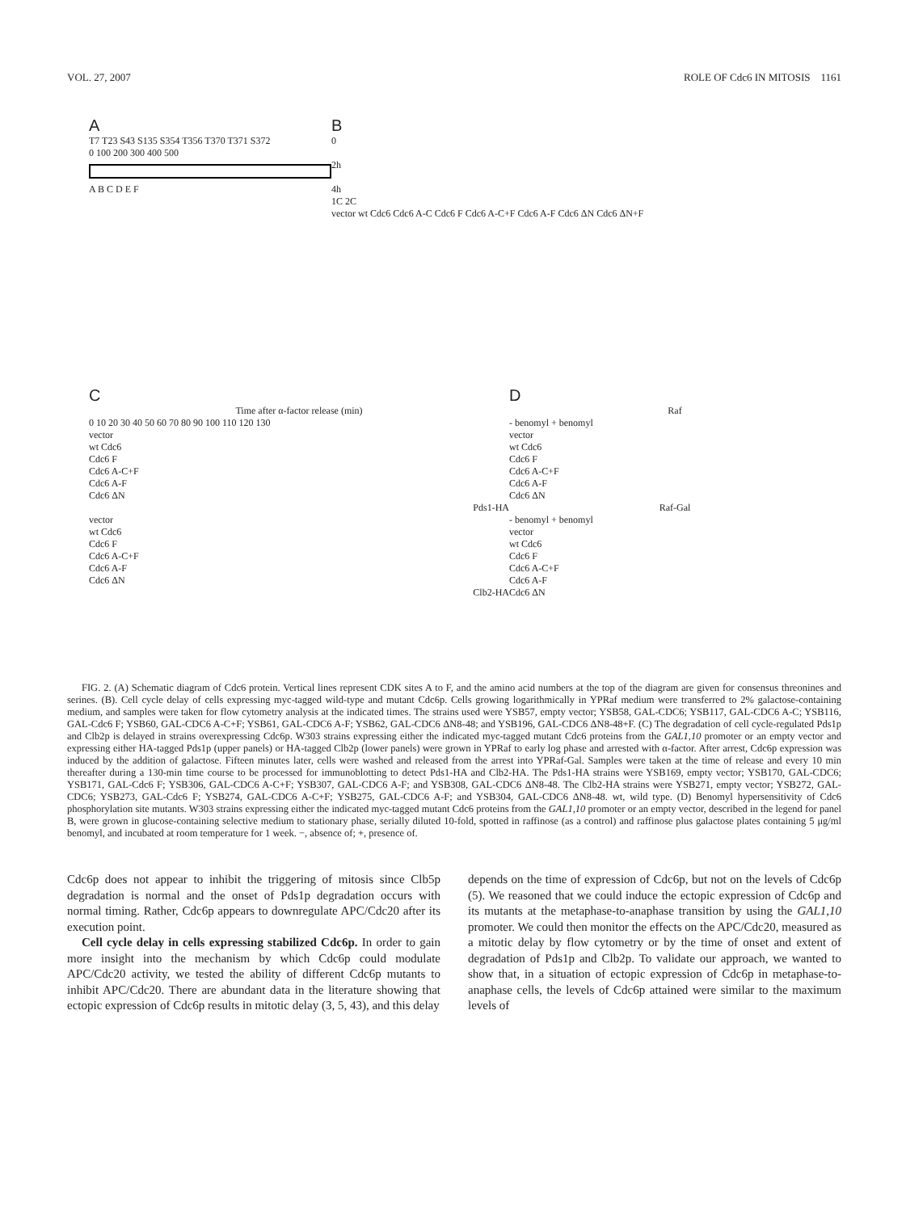VOL. 27, 2007 ROLE OF Cdc6 IN MITOSIS 1161
A
T7 T23 S43 S135 S354 T356 T370 T371 S372
0 100 200 300 400 500
A B C D E F
B
0
2h
4h
1C 2C
vector wt Cdc6 Cdc6 A-C Cdc6 F Cdc6 A-C+F Cdc6 A-F Cdc6 ΔN Cdc6 ΔN+F
C
Time after α-factor release (min)
0 10 20 30 40 50 60 70 80 90 100 110 120 130
vector
wt Cdc6
Cdc6 F
Cdc6 A-C+F
Cdc6 A-F
Cdc6 ΔN
Pds1-HA
vector
wt Cdc6
Cdc6 F
Cdc6 A-C+F
Cdc6 A-F
Cdc6 ΔN
Clb2-HA
D
Raf
- benomyl + benomyl
vector
wt Cdc6
Cdc6 F
Cdc6 A-C+F
Cdc6 A-F
Cdc6 ΔN
Raf-Gal
- benomyl + benomyl
vector
wt Cdc6
Cdc6 F
Cdc6 A-C+F
Cdc6 A-F
Cdc6 ΔN
FIG. 2. (A) Schematic diagram of Cdc6 protein. Vertical lines represent CDK sites A to F, and the amino acid numbers at the top of the diagram are given for consensus threonines and serines. (B). Cell cycle delay of cells expressing myc-tagged wild-type and mutant Cdc6p. Cells growing logarithmically in YPRaf medium were transferred to 2% galactose-containing medium, and samples were taken for flow cytometry analysis at the indicated times. The strains used were YSB57, empty vector; YSB58, GAL-CDC6; YSB117, GAL-CDC6 A-C; YSB116, GAL-Cdc6 F; YSB60, GAL-CDC6 A-C+F; YSB61, GAL-CDC6 A-F; YSB62, GAL-CDC6 ΔN8-48; and YSB196, GAL-CDC6 ΔN8-48+F. (C) The degradation of cell cycle-regulated Pds1p and Clb2p is delayed in strains overexpressing Cdc6p. W303 strains expressing either the indicated myc-tagged mutant Cdc6 proteins from the GAL1,10 promoter or an empty vector and expressing either HA-tagged Pds1p (upper panels) or HA-tagged Clb2p (lower panels) were grown in YPRaf to early log phase and arrested with α-factor. After arrest, Cdc6p expression was induced by the addition of galactose. Fifteen minutes later, cells were washed and released from the arrest into YPRaf-Gal. Samples were taken at the time of release and every 10 min thereafter during a 130-min time course to be processed for immunoblotting to detect Pds1-HA and Clb2-HA. The Pds1-HA strains were YSB169, empty vector; YSB170, GAL-CDC6; YSB171, GAL-Cdc6 F; YSB306, GAL-CDC6 A-C+F; YSB307, GAL-CDC6 A-F; and YSB308, GAL-CDC6 ΔN8-48. The Clb2-HA strains were YSB271, empty vector; YSB272, GAL-CDC6; YSB273, GAL-Cdc6 F; YSB274, GAL-CDC6 A-C+F; YSB275, GAL-CDC6 A-F; and YSB304, GAL-CDC6 ΔN8-48. wt, wild type. (D) Benomyl hypersensitivity of Cdc6 phosphorylation site mutants. W303 strains expressing either the indicated myc-tagged mutant Cdc6 proteins from the GAL1,10 promoter or an empty vector, described in the legend for panel B, were grown in glucose-containing selective medium to stationary phase, serially diluted 10-fold, spotted in raffinose (as a control) and raffinose plus galactose plates containing 5 μg/ml benomyl, and incubated at room temperature for 1 week. −, absence of; +, presence of.
Cdc6p does not appear to inhibit the triggering of mitosis since Clb5p degradation is normal and the onset of Pds1p degradation occurs with normal timing. Rather, Cdc6p appears to downregulate APC/Cdc20 after its execution point.
Cell cycle delay in cells expressing stabilized Cdc6p. In order to gain more insight into the mechanism by which Cdc6p could modulate APC/Cdc20 activity, we tested the ability of different Cdc6p mutants to inhibit APC/Cdc20. There are abundant data in the literature showing that ectopic expression of Cdc6p results in mitotic delay (3, 5, 43), and this delay
depends on the time of expression of Cdc6p, but not on the levels of Cdc6p (5). We reasoned that we could induce the ectopic expression of Cdc6p and its mutants at the metaphase-to-anaphase transition by using the GAL1,10 promoter. We could then monitor the effects on the APC/Cdc20, measured as a mitotic delay by flow cytometry or by the time of onset and extent of degradation of Pds1p and Clb2p. To validate our approach, we wanted to show that, in a situation of ectopic expression of Cdc6p in metaphase-to-anaphase cells, the levels of Cdc6p attained were similar to the maximum levels of